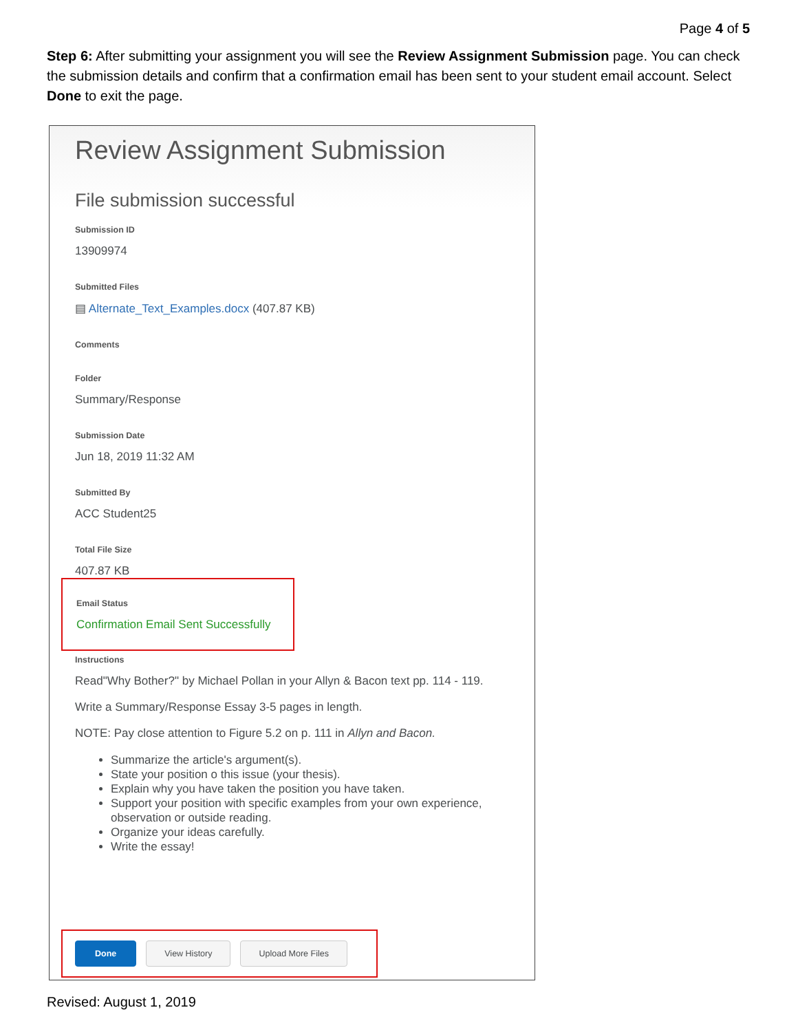Page 4 of 5
Step 6: After submitting your assignment you will see the Review Assignment Submission page. You can check the submission details and confirm that a confirmation email has been sent to your student email account. Select Done to exit the page.
Review Assignment Submission
File submission successful
Submission ID
13909974
Submitted Files
▤ Alternate_Text_Examples.docx (407.87 KB)
Comments
Folder
Summary/Response
Submission Date
Jun 18, 2019 11:32 AM
Submitted By
ACC Student25
Total File Size
407.87 KB
Email Status
Confirmation Email Sent Successfully
Instructions
Read"Why Bother?" by Michael Pollan in your Allyn & Bacon text pp. 114 - 119.
Write a Summary/Response Essay 3-5 pages in length.
NOTE: Pay close attention to Figure 5.2 on p. 111 in Allyn and Bacon.
Summarize the article's argument(s).
State your position o this issue (your thesis).
Explain why you have taken the position you have taken.
Support your position with specific examples from your own experience, observation or outside reading.
Organize your ideas carefully.
Write the essay!
Done View History Upload More Files
Revised: August 1, 2019